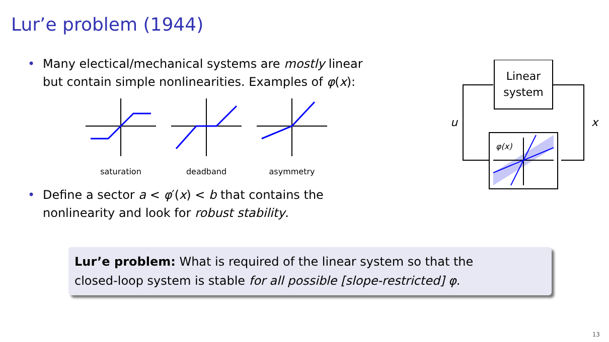Lur’e problem (1944)
• Many electical/mechanical systems are mostly linear
but contain simple nonlinearities. Examples of φ(x):
saturation deadband asymmetry
• Define a sector a < φ′(x) < b that contains the
nonlinearity and look for robust stability.
Linear
system
x
u
φ(x)
Lur’e problem: What is required of the linear system so that the
closed-loop system is stable for all possible [slope-restricted] φ.
13